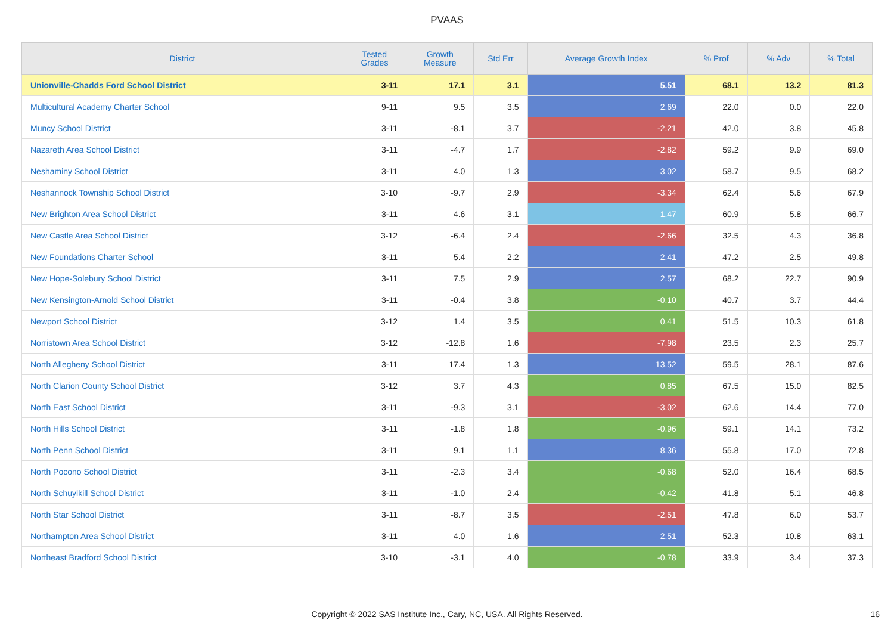PVAAS
| District | Tested Grades | Growth Measure | Std Err | Average Growth Index | % Prof | % Adv | % Total |
| --- | --- | --- | --- | --- | --- | --- | --- |
| Unionville-Chadds Ford School District | 3-11 | 17.1 | 3.1 | 5.51 | 68.1 | 13.2 | 81.3 |
| Multicultural Academy Charter School | 9-11 | 9.5 | 3.5 | 2.69 | 22.0 | 0.0 | 22.0 |
| Muncy School District | 3-11 | -8.1 | 3.7 | -2.21 | 42.0 | 3.8 | 45.8 |
| Nazareth Area School District | 3-11 | -4.7 | 1.7 | -2.82 | 59.2 | 9.9 | 69.0 |
| Neshaminy School District | 3-11 | 4.0 | 1.3 | 3.02 | 58.7 | 9.5 | 68.2 |
| Neshannock Township School District | 3-10 | -9.7 | 2.9 | -3.34 | 62.4 | 5.6 | 67.9 |
| New Brighton Area School District | 3-11 | 4.6 | 3.1 | 1.47 | 60.9 | 5.8 | 66.7 |
| New Castle Area School District | 3-12 | -6.4 | 2.4 | -2.66 | 32.5 | 4.3 | 36.8 |
| New Foundations Charter School | 3-11 | 5.4 | 2.2 | 2.41 | 47.2 | 2.5 | 49.8 |
| New Hope-Solebury School District | 3-11 | 7.5 | 2.9 | 2.57 | 68.2 | 22.7 | 90.9 |
| New Kensington-Arnold School District | 3-11 | -0.4 | 3.8 | -0.10 | 40.7 | 3.7 | 44.4 |
| Newport School District | 3-12 | 1.4 | 3.5 | 0.41 | 51.5 | 10.3 | 61.8 |
| Norristown Area School District | 3-12 | -12.8 | 1.6 | -7.98 | 23.5 | 2.3 | 25.7 |
| North Allegheny School District | 3-11 | 17.4 | 1.3 | 13.52 | 59.5 | 28.1 | 87.6 |
| North Clarion County School District | 3-12 | 3.7 | 4.3 | 0.85 | 67.5 | 15.0 | 82.5 |
| North East School District | 3-11 | -9.3 | 3.1 | -3.02 | 62.6 | 14.4 | 77.0 |
| North Hills School District | 3-11 | -1.8 | 1.8 | -0.96 | 59.1 | 14.1 | 73.2 |
| North Penn School District | 3-11 | 9.1 | 1.1 | 8.36 | 55.8 | 17.0 | 72.8 |
| North Pocono School District | 3-11 | -2.3 | 3.4 | -0.68 | 52.0 | 16.4 | 68.5 |
| North Schuylkill School District | 3-11 | -1.0 | 2.4 | -0.42 | 41.8 | 5.1 | 46.8 |
| North Star School District | 3-11 | -8.7 | 3.5 | -2.51 | 47.8 | 6.0 | 53.7 |
| Northampton Area School District | 3-11 | 4.0 | 1.6 | 2.51 | 52.3 | 10.8 | 63.1 |
| Northeast Bradford School District | 3-10 | -3.1 | 4.0 | -0.78 | 33.9 | 3.4 | 37.3 |
Copyright © 2022 SAS Institute Inc., Cary, NC, USA. All Rights Reserved. 16